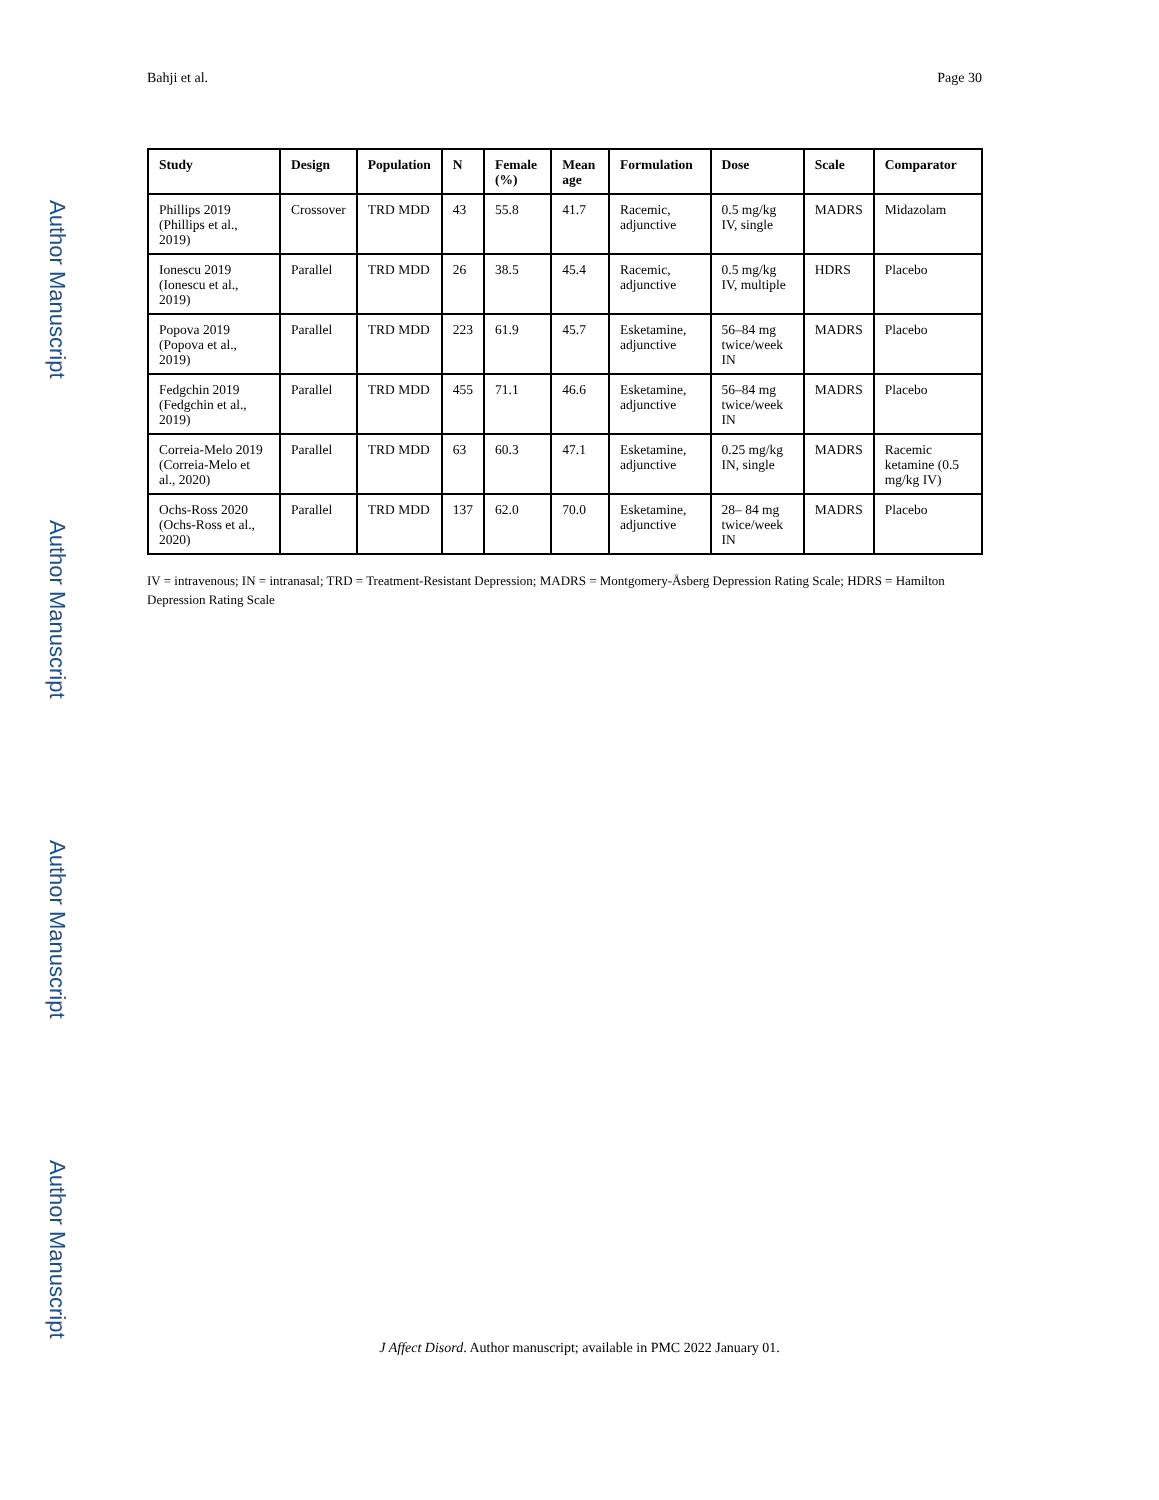Author Manuscript
Author Manuscript
Author Manuscript
Author Manuscript
Bahji et al. Page 30
| Study | Design | Population | N | Female (%) | Mean age | Formulation | Dose | Scale | Comparator |
| --- | --- | --- | --- | --- | --- | --- | --- | --- | --- |
| Phillips 2019 (Phillips et al., 2019) | Crossover | TRD MDD | 43 | 55.8 | 41.7 | Racemic, adjunctive | 0.5 mg/kg IV, single | MADRS | Midazolam |
| Ionescu 2019 (Ionescu et al., 2019) | Parallel | TRD MDD | 26 | 38.5 | 45.4 | Racemic, adjunctive | 0.5 mg/kg IV, multiple | HDRS | Placebo |
| Popova 2019 (Popova et al., 2019) | Parallel | TRD MDD | 223 | 61.9 | 45.7 | Esketamine, adjunctive | 56–84 mg twice/week IN | MADRS | Placebo |
| Fedgchin 2019 (Fedgchin et al., 2019) | Parallel | TRD MDD | 455 | 71.1 | 46.6 | Esketamine, adjunctive | 56–84 mg twice/week IN | MADRS | Placebo |
| Correia-Melo 2019 (Correia-Melo et al., 2020) | Parallel | TRD MDD | 63 | 60.3 | 47.1 | Esketamine, adjunctive | 0.25 mg/kg IN, single | MADRS | Racemic ketamine (0.5 mg/kg IV) |
| Ochs-Ross 2020 (Ochs-Ross et al., 2020) | Parallel | TRD MDD | 137 | 62.0 | 70.0 | Esketamine, adjunctive | 28– 84 mg twice/week IN | MADRS | Placebo |
IV = intravenous; IN = intranasal; TRD = Treatment-Resistant Depression; MADRS = Montgomery-Åsberg Depression Rating Scale; HDRS = Hamilton Depression Rating Scale
J Affect Disord. Author manuscript; available in PMC 2022 January 01.